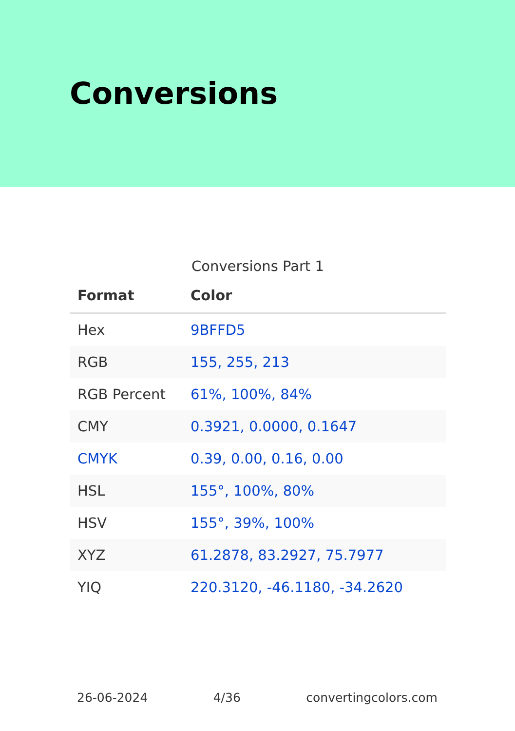Conversions
Conversions Part 1
| Format | Color |
| --- | --- |
| Hex | 9BFFD5 |
| RGB | 155, 255, 213 |
| RGB Percent | 61%, 100%, 84% |
| CMY | 0.3921, 0.0000, 0.1647 |
| CMYK | 0.39, 0.00, 0.16, 0.00 |
| HSL | 155°, 100%, 80% |
| HSV | 155°, 39%, 100% |
| XYZ | 61.2878, 83.2927, 75.7977 |
| YIQ | 220.3120, -46.1180, -34.2620 |
26-06-2024 4/36 convertingcolors.com